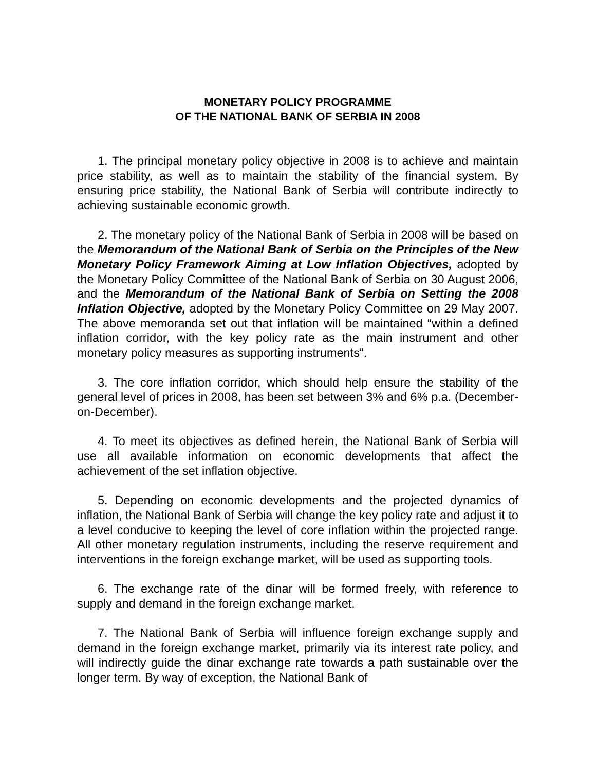MONETARY POLICY PROGRAMME
OF THE NATIONAL BANK OF SERBIA IN 2008
1. The principal monetary policy objective in 2008 is to achieve and maintain price stability, as well as to maintain the stability of the financial system. By ensuring price stability, the National Bank of Serbia will contribute indirectly to achieving sustainable economic growth.
2. The monetary policy of the National Bank of Serbia in 2008 will be based on the Memorandum of the National Bank of Serbia on the Principles of the New Monetary Policy Framework Aiming at Low Inflation Objectives, adopted by the Monetary Policy Committee of the National Bank of Serbia on 30 August 2006, and the Memorandum of the National Bank of Serbia on Setting the 2008 Inflation Objective, adopted by the Monetary Policy Committee on 29 May 2007. The above memoranda set out that inflation will be maintained “within a defined inflation corridor, with the key policy rate as the main instrument and other monetary policy measures as supporting instruments“.
3. The core inflation corridor, which should help ensure the stability of the general level of prices in 2008, has been set between 3% and 6% p.a. (December-on-December).
4. To meet its objectives as defined herein, the National Bank of Serbia will use all available information on economic developments that affect the achievement of the set inflation objective.
5. Depending on economic developments and the projected dynamics of inflation, the National Bank of Serbia will change the key policy rate and adjust it to a level conducive to keeping the level of core inflation within the projected range. All other monetary regulation instruments, including the reserve requirement and interventions in the foreign exchange market, will be used as supporting tools.
6. The exchange rate of the dinar will be formed freely, with reference to supply and demand in the foreign exchange market.
7. The National Bank of Serbia will influence foreign exchange supply and demand in the foreign exchange market, primarily via its interest rate policy, and will indirectly guide the dinar exchange rate towards a path sustainable over the longer term. By way of exception, the National Bank of